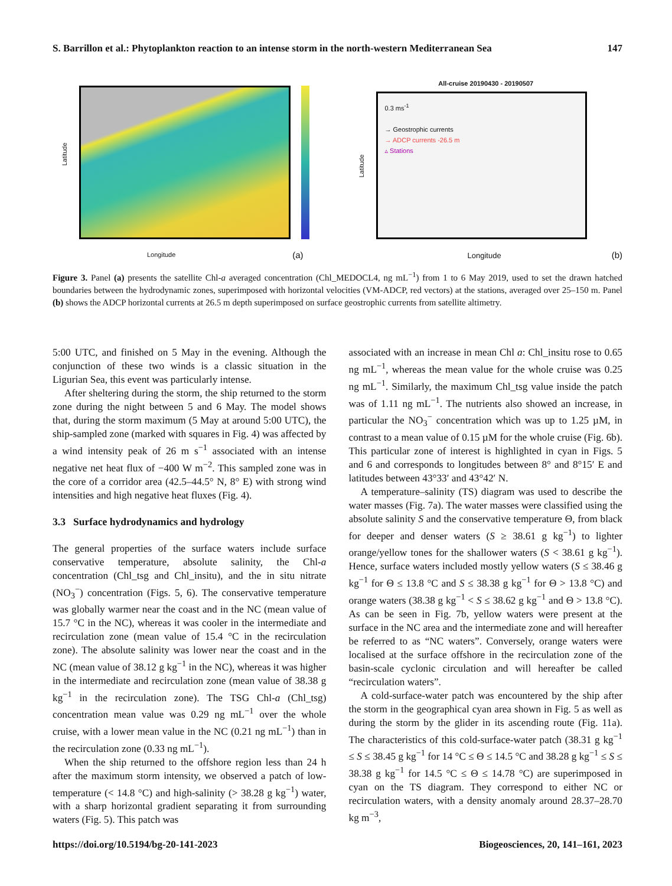S. Barrillon et al.: Phytoplankton reaction to an intense storm in the north-western Mediterranean Sea 147
Latitude
Longitude (a)
All-cruise 20190430 - 20190507
0.3 ms<sup>-1</sup>
→ Geostrophic currents
→ ADCP currents -26.5 m
▵ Stations
Latitude
Longitude (b)
Figure 3. Panel (a) presents the satellite Chl-a averaged concentration (Chl_MEDOCL4, ng mL<sup>−1</sup>) from 1 to 6 May 2019, used to set the drawn hatched boundaries between the hydrodynamic zones, superimposed with horizontal velocities (VM-ADCP, red vectors) at the stations, averaged over 25–150 m. Panel (b) shows the ADCP horizontal currents at 26.5 m depth superimposed on surface geostrophic currents from satellite altimetry.
5:00 UTC, and finished on 5 May in the evening. Although the conjunction of these two winds is a classic situation in the Ligurian Sea, this event was particularly intense.
After sheltering during the storm, the ship returned to the storm zone during the night between 5 and 6 May. The model shows that, during the storm maximum (5 May at around 5:00 UTC), the ship-sampled zone (marked with squares in Fig. 4) was affected by a wind intensity peak of 26 m s<sup>−1</sup> associated with an intense negative net heat flux of −400 W m<sup>−2</sup>. This sampled zone was in the core of a corridor area (42.5–44.5° N, 8° E) with strong wind intensities and high negative heat fluxes (Fig. 4).
3.3 Surface hydrodynamics and hydrology
The general properties of the surface waters include surface conservative temperature, absolute salinity, the Chl-a concentration (Chl_tsg and Chl_insitu), and the in situ nitrate (NO<sub>3</sub><sup>−</sup>) concentration (Figs. 5, 6). The conservative temperature was globally warmer near the coast and in the NC (mean value of 15.7 °C in the NC), whereas it was cooler in the intermediate and recirculation zone (mean value of 15.4 °C in the recirculation zone). The absolute salinity was lower near the coast and in the NC (mean value of 38.12 g kg<sup>−1</sup> in the NC), whereas it was higher in the intermediate and recirculation zone (mean value of 38.38 g kg<sup>−1</sup> in the recirculation zone). The TSG Chl-a (Chl_tsg) concentration mean value was 0.29 ng mL<sup>−1</sup> over the whole cruise, with a lower mean value in the NC (0.21 ng mL<sup>−1</sup>) than in the recirculation zone (0.33 ng mL<sup>−1</sup>).
When the ship returned to the offshore region less than 24 h after the maximum storm intensity, we observed a patch of low-temperature (< 14.8 °C) and high-salinity (> 38.28 g kg<sup>−1</sup>) water, with a sharp horizontal gradient separating it from surrounding waters (Fig. 5). This patch was
associated with an increase in mean Chl a: Chl_insitu rose to 0.65 ng mL<sup>−1</sup>, whereas the mean value for the whole cruise was 0.25 ng mL<sup>−1</sup>. Similarly, the maximum Chl_tsg value inside the patch was of 1.11 ng mL<sup>−1</sup>. The nutrients also showed an increase, in particular the NO<sub>3</sub><sup>−</sup> concentration which was up to 1.25 µM, in contrast to a mean value of 0.15 µM for the whole cruise (Fig. 6b). This particular zone of interest is highlighted in cyan in Figs. 5 and 6 and corresponds to longitudes between 8° and 8°15′ E and latitudes between 43°33′ and 43°42′ N.
A temperature–salinity (TS) diagram was used to describe the water masses (Fig. 7a). The water masses were classified using the absolute salinity S and the conservative temperature Θ, from black for deeper and denser waters (S ≥ 38.61 g kg<sup>−1</sup>) to lighter orange/yellow tones for the shallower waters (S < 38.61 g kg<sup>−1</sup>). Hence, surface waters included mostly yellow waters (S ≤ 38.46 g kg<sup>−1</sup> for Θ ≤ 13.8 °C and S ≤ 38.38 g kg<sup>−1</sup> for Θ > 13.8 °C) and orange waters (38.38 g kg<sup>−1</sup> < S ≤ 38.62 g kg<sup>−1</sup> and Θ > 13.8 °C). As can be seen in Fig. 7b, yellow waters were present at the surface in the NC area and the intermediate zone and will hereafter be referred to as “NC waters”. Conversely, orange waters were localised at the surface offshore in the recirculation zone of the basin-scale cyclonic circulation and will hereafter be called “recirculation waters”.
A cold-surface-water patch was encountered by the ship after the storm in the geographical cyan area shown in Fig. 5 as well as during the storm by the glider in its ascending route (Fig. 11a). The characteristics of this cold-surface-water patch (38.31 g kg<sup>−1</sup> ≤ S ≤ 38.45 g kg<sup>−1</sup> for 14 °C ≤ Θ ≤ 14.5 °C and 38.28 g kg<sup>−1</sup> ≤ S ≤ 38.38 g kg<sup>−1</sup> for 14.5 °C ≤ Θ ≤ 14.78 °C) are superimposed in cyan on the TS diagram. They correspond to either NC or recirculation waters, with a density anomaly around 28.37–28.70 kg m<sup>−3</sup>,
https://doi.org/10.5194/bg-20-141-2023 Biogeosciences, 20, 141–161, 2023